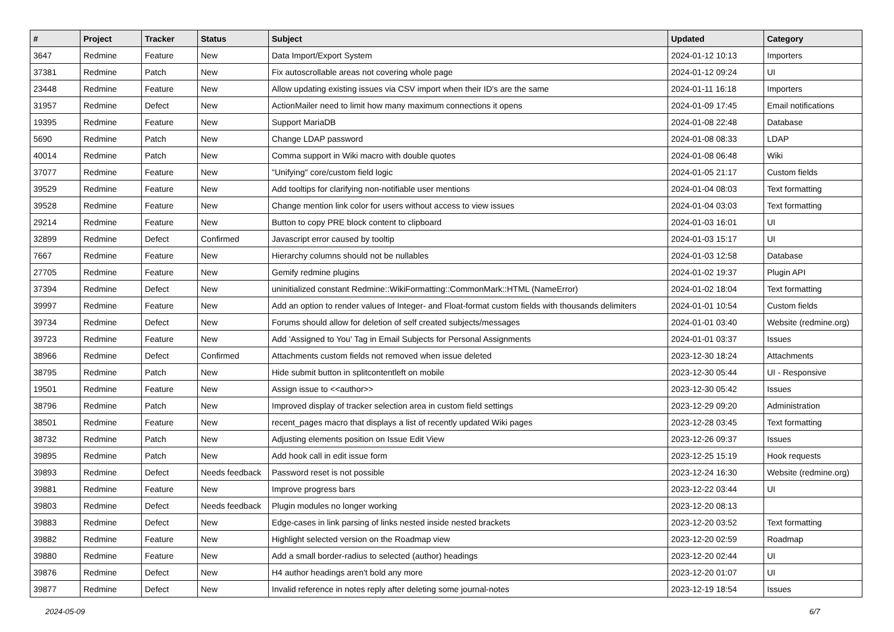| # | Project | Tracker | Status | Subject | Updated | Category |
| --- | --- | --- | --- | --- | --- | --- |
| 3647 | Redmine | Feature | New | Data Import/Export System | 2024-01-12 10:13 | Importers |
| 37381 | Redmine | Patch | New | Fix autoscrollable areas not covering whole page | 2024-01-12 09:24 | UI |
| 23448 | Redmine | Feature | New | Allow updating existing issues via CSV import when their ID's are the same | 2024-01-11 16:18 | Importers |
| 31957 | Redmine | Defect | New | ActionMailer need to limit how many maximum connections it opens | 2024-01-09 17:45 | Email notifications |
| 19395 | Redmine | Feature | New | Support MariaDB | 2024-01-08 22:48 | Database |
| 5690 | Redmine | Patch | New | Change LDAP password | 2024-01-08 08:33 | LDAP |
| 40014 | Redmine | Patch | New | Comma support in Wiki macro with double quotes | 2024-01-08 06:48 | Wiki |
| 37077 | Redmine | Feature | New | "Unifying" core/custom field logic | 2024-01-05 21:17 | Custom fields |
| 39529 | Redmine | Feature | New | Add tooltips for clarifying non-notifiable user mentions | 2024-01-04 08:03 | Text formatting |
| 39528 | Redmine | Feature | New | Change mention link color for users without access to view issues | 2024-01-04 03:03 | Text formatting |
| 29214 | Redmine | Feature | New | Button to copy PRE block content to clipboard | 2024-01-03 16:01 | UI |
| 32899 | Redmine | Defect | Confirmed | Javascript error caused by tooltip | 2024-01-03 15:17 | UI |
| 7667 | Redmine | Feature | New | Hierarchy columns should not be nullables | 2024-01-03 12:58 | Database |
| 27705 | Redmine | Feature | New | Gemify redmine plugins | 2024-01-02 19:37 | Plugin API |
| 37394 | Redmine | Defect | New | uninitialized constant Redmine::WikiFormatting::CommonMark::HTML (NameError) | 2024-01-02 18:04 | Text formatting |
| 39997 | Redmine | Feature | New | Add an option to render values of Integer- and Float-format custom fields with thousands delimiters | 2024-01-01 10:54 | Custom fields |
| 39734 | Redmine | Defect | New | Forums should allow for deletion of self created subjects/messages | 2024-01-01 03:40 | Website (redmine.org) |
| 39723 | Redmine | Feature | New | Add 'Assigned to You' Tag in Email Subjects for Personal Assignments | 2024-01-01 03:37 | Issues |
| 38966 | Redmine | Defect | Confirmed | Attachments custom fields not removed when issue deleted | 2023-12-30 18:24 | Attachments |
| 38795 | Redmine | Patch | New | Hide submit button in splitcontentleft on mobile | 2023-12-30 05:44 | UI - Responsive |
| 19501 | Redmine | Feature | New | Assign issue to <<author>> | 2023-12-30 05:42 | Issues |
| 38796 | Redmine | Patch | New | Improved display of tracker selection area in custom field settings | 2023-12-29 09:20 | Administration |
| 38501 | Redmine | Feature | New | recent_pages macro that displays a list of recently updated Wiki pages | 2023-12-28 03:45 | Text formatting |
| 38732 | Redmine | Patch | New | Adjusting elements position on Issue Edit View | 2023-12-26 09:37 | Issues |
| 39895 | Redmine | Patch | New | Add hook call in edit issue form | 2023-12-25 15:19 | Hook requests |
| 39893 | Redmine | Defect | Needs feedback | Password reset is not possible | 2023-12-24 16:30 | Website (redmine.org) |
| 39881 | Redmine | Feature | New | Improve progress bars | 2023-12-22 03:44 | UI |
| 39803 | Redmine | Defect | Needs feedback | Plugin modules no longer working | 2023-12-20 08:13 | |
| 39883 | Redmine | Defect | New | Edge-cases in link parsing of links nested inside nested brackets | 2023-12-20 03:52 | Text formatting |
| 39882 | Redmine | Feature | New | Highlight selected version on the Roadmap view | 2023-12-20 02:59 | Roadmap |
| 39880 | Redmine | Feature | New | Add a small border-radius to selected (author) headings | 2023-12-20 02:44 | UI |
| 39876 | Redmine | Defect | New | H4 author headings aren't bold any more | 2023-12-20 01:07 | UI |
| 39877 | Redmine | Defect | New | Invalid reference in notes reply after deleting some journal-notes | 2023-12-19 18:54 | Issues |
2024-05-09 6/7